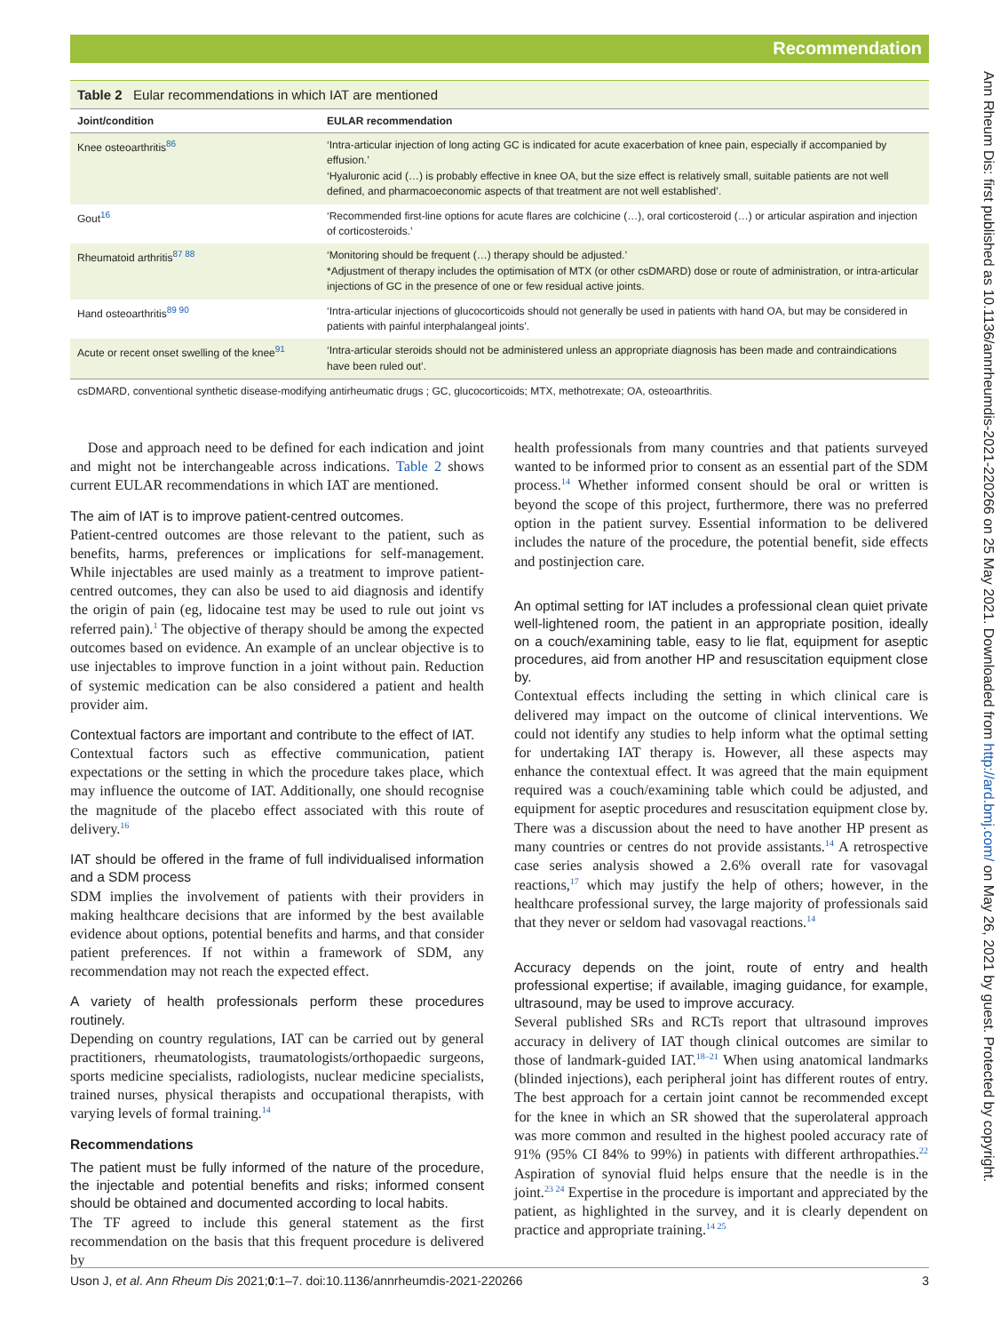Recommendation
Ann Rheum Dis: first published as 10.1136/annrheumdis-2021-220266 on 25 May 2021. Downloaded from http://ard.bmj.com/ on May 26, 2021 by guest. Protected by copyright.
Table 2 Eular recommendations in which IAT are mentioned
| Joint/condition | EULAR recommendation |
| --- | --- |
| Knee osteoarthritis<sup>86</sup> | ‘Intra-articular injection of long acting GC is indicated for acute exacerbation of knee pain, especially if accompanied by effusion.’ ‘Hyaluronic acid (…) is probably effective in knee OA, but the size effect is relatively small, suitable patients are not well defined, and pharmacoeconomic aspects of that treatment are not well established’. |
| Gout<sup>16</sup> | ‘Recommended first-line options for acute flares are colchicine (…), oral corticosteroid (…) or articular aspiration and injection of corticosteroids.’ |
| Rheumatoid arthritis<sup>87 88</sup> | ‘Monitoring should be frequent (…) therapy should be adjusted.’ *Adjustment of therapy includes the optimisation of MTX (or other csDMARD) dose or route of administration, or intra-articular injections of GC in the presence of one or few residual active joints. |
| Hand osteoarthritis<sup>89 90</sup> | ‘Intra-articular injections of glucocorticoids should not generally be used in patients with hand OA, but may be considered in patients with painful interphalangeal joints’. |
| Acute or recent onset swelling of the knee<sup>91</sup> | ‘Intra-articular steroids should not be administered unless an appropriate diagnosis has been made and contraindications have been ruled out’. |
csDMARD, conventional synthetic disease-modifying antirheumatic drugs ; GC, glucocorticoids; MTX, methotrexate; OA, osteoarthritis.
Dose and approach need to be defined for each indication and joint and might not be interchangeable across indications. Table 2 shows current EULAR recommendations in which IAT are mentioned.
The aim of IAT is to improve patient-centred outcomes.
Patient-centred outcomes are those relevant to the patient, such as benefits, harms, preferences or implications for self-management. While injectables are used mainly as a treatment to improve patient-centred outcomes, they can also be used to aid diagnosis and identify the origin of pain (eg, lidocaine test may be used to rule out joint vs referred pain).<sup>1</sup> The objective of therapy should be among the expected outcomes based on evidence. An example of an unclear objective is to use injectables to improve function in a joint without pain. Reduction of systemic medication can be also considered a patient and health provider aim.
Contextual factors are important and contribute to the effect of IAT.
Contextual factors such as effective communication, patient expectations or the setting in which the procedure takes place, which may influence the outcome of IAT. Additionally, one should recognise the magnitude of the placebo effect associated with this route of delivery.<sup>16</sup>
IAT should be offered in the frame of full individualised information and a SDM process
SDM implies the involvement of patients with their providers in making healthcare decisions that are informed by the best available evidence about options, potential benefits and harms, and that consider patient preferences. If not within a framework of SDM, any recommendation may not reach the expected effect.
A variety of health professionals perform these procedures routinely.
Depending on country regulations, IAT can be carried out by general practitioners, rheumatologists, traumatologists/orthopaedic surgeons, sports medicine specialists, radiologists, nuclear medicine specialists, trained nurses, physical therapists and occupational therapists, with varying levels of formal training.<sup>14</sup>
Recommendations
The patient must be fully informed of the nature of the procedure, the injectable and potential benefits and risks; informed consent should be obtained and documented according to local habits.
The TF agreed to include this general statement as the first recommendation on the basis that this frequent procedure is delivered by
health professionals from many countries and that patients surveyed wanted to be informed prior to consent as an essential part of the SDM process.<sup>14</sup> Whether informed consent should be oral or written is beyond the scope of this project, furthermore, there was no preferred option in the patient survey. Essential information to be delivered includes the nature of the procedure, the potential benefit, side effects and postinjection care.
An optimal setting for IAT includes a professional clean quiet private well-lightened room, the patient in an appropriate position, ideally on a couch/examining table, easy to lie flat, equipment for aseptic procedures, aid from another HP and resuscitation equipment close by.
Contextual effects including the setting in which clinical care is delivered may impact on the outcome of clinical interventions. We could not identify any studies to help inform what the optimal setting for undertaking IAT therapy is. However, all these aspects may enhance the contextual effect. It was agreed that the main equipment required was a couch/examining table which could be adjusted, and equipment for aseptic procedures and resuscitation equipment close by. There was a discussion about the need to have another HP present as many countries or centres do not provide assistants.<sup>14</sup> A retrospective case series analysis showed a 2.6% overall rate for vasovagal reactions,<sup>17</sup> which may justify the help of others; however, in the healthcare professional survey, the large majority of professionals said that they never or seldom had vasovagal reactions.<sup>14</sup>
Accuracy depends on the joint, route of entry and health professional expertise; if available, imaging guidance, for example, ultrasound, may be used to improve accuracy.
Several published SRs and RCTs report that ultrasound improves accuracy in delivery of IAT though clinical outcomes are similar to those of landmark-guided IAT.<sup>18–21</sup> When using anatomical landmarks (blinded injections), each peripheral joint has different routes of entry. The best approach for a certain joint cannot be recommended except for the knee in which an SR showed that the superolateral approach was more common and resulted in the highest pooled accuracy rate of 91% (95% CI 84% to 99%) in patients with different arthropathies.<sup>22</sup> Aspiration of synovial fluid helps ensure that the needle is in the joint.<sup>23 24</sup> Expertise in the procedure is important and appreciated by the patient, as highlighted in the survey, and it is clearly dependent on practice and appropriate training.<sup>14 25</sup>
Uson J, et al. Ann Rheum Dis 2021;0:1–7. doi:10.1136/annrheumdis-2021-220266 3